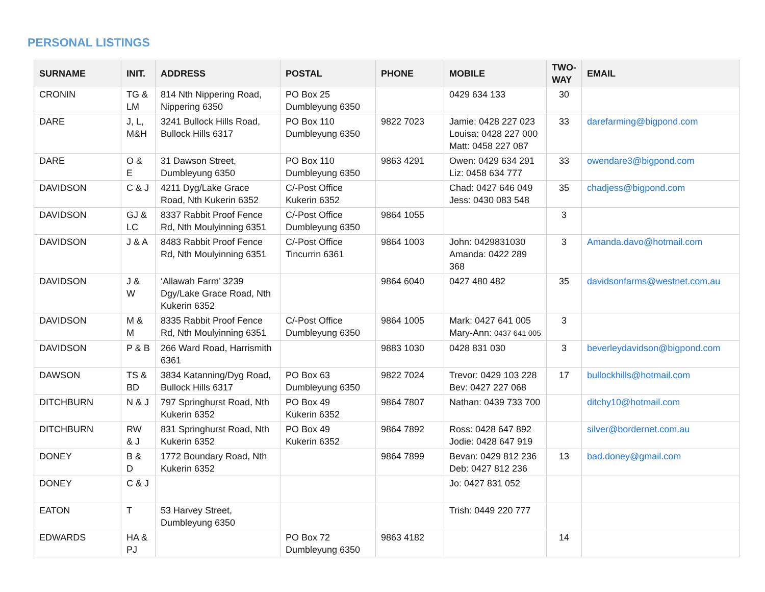PERSONAL LISTINGS
| SURNAME | INIT. | ADDRESS | POSTAL | PHONE | MOBILE | TWO-WAY | EMAIL |
| --- | --- | --- | --- | --- | --- | --- | --- |
| CRONIN | TG & LM | 814 Nth Nippering Road, Nippering 6350 | PO Box 25 Dumbleyung 6350 | | 0429 634 133 | 30 | |
| DARE | J, L, M&H | 3241 Bullock Hills Road, Bullock Hills 6317 | PO Box 110 Dumbleyung 6350 | 9822 7023 | Jamie: 0428 227 023 Louisa: 0428 227 000 Matt: 0458 227 087 | 33 | darefarming@bigpond.com |
| DARE | O & E | 31 Dawson Street, Dumbleyung 6350 | PO Box 110 Dumbleyung 6350 | 9863 4291 | Owen: 0429 634 291 Liz: 0458 634 777 | 33 | owendare3@bigpond.com |
| DAVIDSON | C & J | 4211 Dyg/Lake Grace Road, Nth Kukerin 6352 | C/-Post Office Kukerin 6352 | | Chad: 0427 646 049 Jess: 0430 083 548 | 35 | chadjess@bigpond.com |
| DAVIDSON | GJ & LC | 8337 Rabbit Proof Fence Rd, Nth Moulyinning 6351 | C/-Post Office Dumbleyung 6350 | 9864 1055 | | 3 | |
| DAVIDSON | J & A | 8483 Rabbit Proof Fence Rd, Nth Moulyinning 6351 | C/-Post Office Tincurrin 6361 | 9864 1003 | John: 0429831030 Amanda: 0422 289 368 | 3 | Amanda.davo@hotmail.com |
| DAVIDSON | J & W | ‘Allawah Farm’ 3239 Dgy/Lake Grace Road, Nth Kukerin 6352 | | 9864 6040 | 0427 480 482 | 35 | davidsonfarms@westnet.com.au |
| DAVIDSON | M & M | 8335 Rabbit Proof Fence Rd, Nth Moulyinning 6351 | C/-Post Office Dumbleyung 6350 | 9864 1005 | Mark: 0427 641 005 Mary-Ann: 0437 641 005 | 3 | |
| DAVIDSON | P & B | 266 Ward Road, Harrismith 6361 | | 9883 1030 | 0428 831 030 | 3 | beverleydavidson@bigpond.com |
| DAWSON | TS & BD | 3834 Katanning/Dyg Road, Bullock Hills 6317 | PO Box 63 Dumbleyung 6350 | 9822 7024 | Trevor: 0429 103 228 Bev: 0427 227 068 | 17 | bullockhills@hotmail.com |
| DITCHBURN | N & J | 797 Springhurst Road, Nth Kukerin 6352 | PO Box 49 Kukerin 6352 | 9864 7807 | Nathan: 0439 733 700 | | ditchy10@hotmail.com |
| DITCHBURN | RW & J | 831 Springhurst Road, Nth Kukerin 6352 | PO Box 49 Kukerin 6352 | 9864 7892 | Ross: 0428 647 892 Jodie: 0428 647 919 | | silver@bordernet.com.au |
| DONEY | B & D | 1772 Boundary Road, Nth Kukerin 6352 | | 9864 7899 | Bevan: 0429 812 236 Deb: 0427 812 236 | 13 | bad.doney@gmail.com |
| DONEY | C & J | | | | Jo: 0427 831 052 | | |
| EATON | T | 53 Harvey Street, Dumbleyung 6350 | | | Trish: 0449 220 777 | | |
| EDWARDS | HA & PJ | | PO Box 72 Dumbleyung 6350 | 9863 4182 | | 14 | |